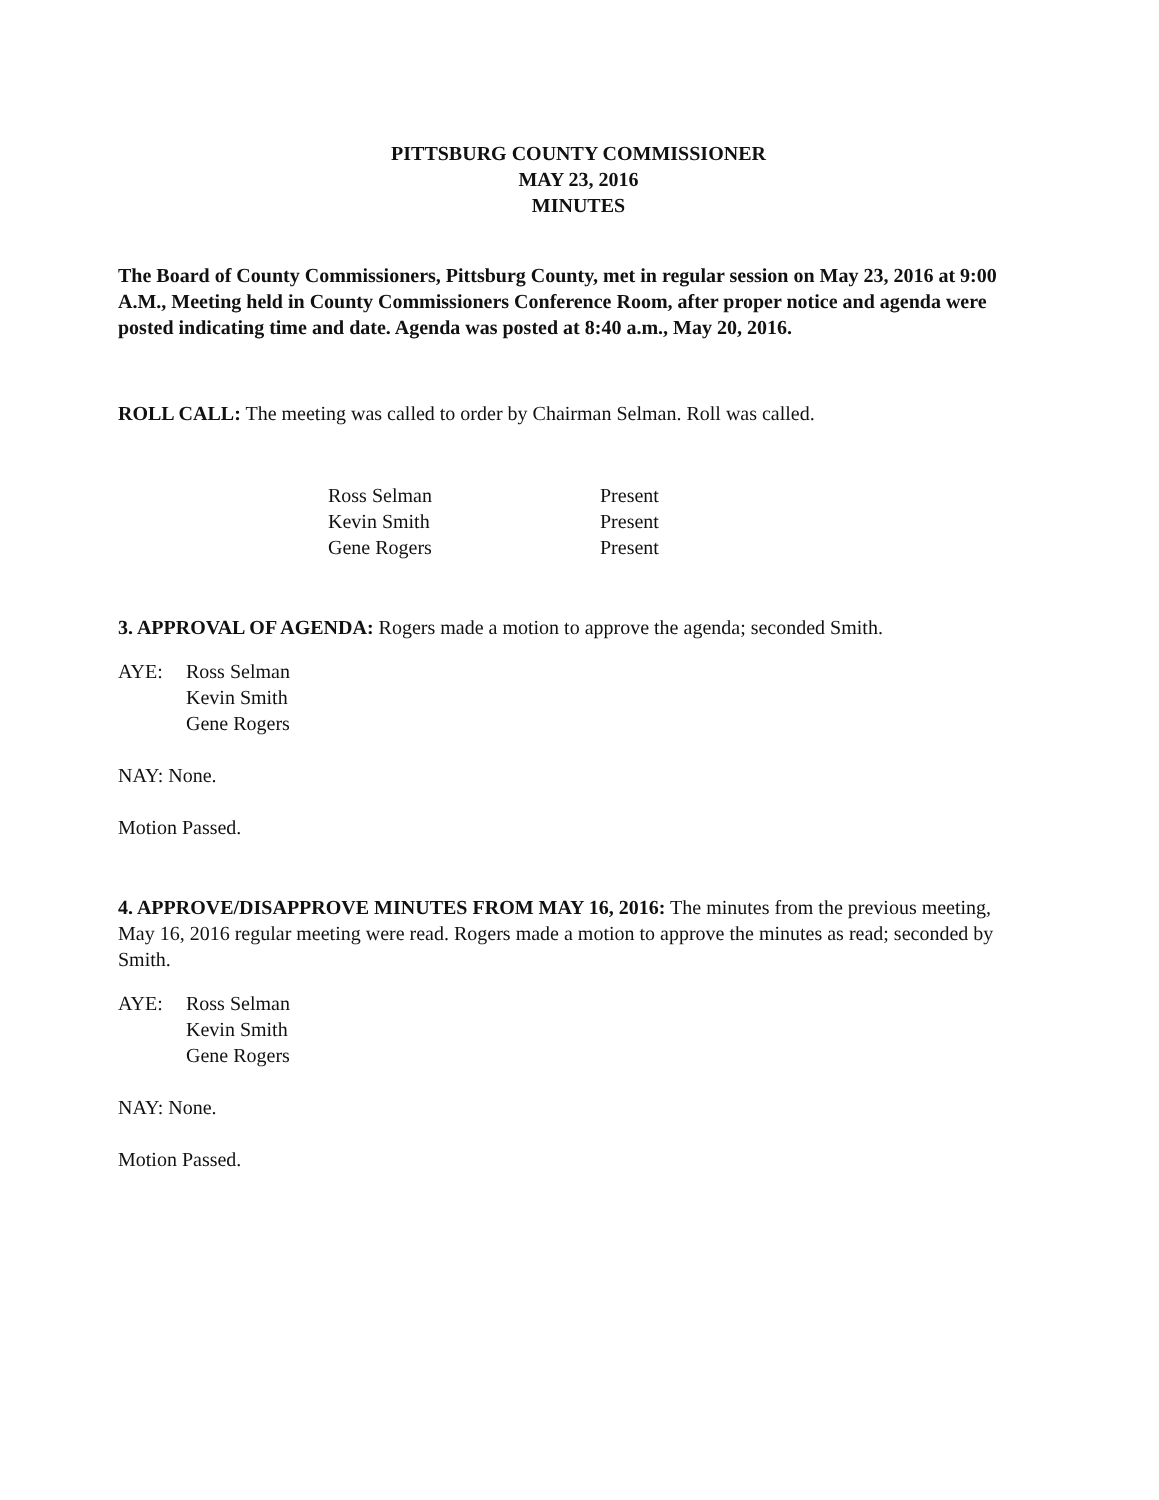PITTSBURG COUNTY COMMISSIONER
MAY 23, 2016
MINUTES
The Board of County Commissioners, Pittsburg County, met in regular session on May 23, 2016 at 9:00 A.M., Meeting held in County Commissioners Conference Room, after proper notice and agenda were posted indicating time and date. Agenda was posted at 8:40 a.m., May 20, 2016.
ROLL CALL: The meeting was called to order by Chairman Selman. Roll was called.
Ross Selman Present
Kevin Smith Present
Gene Rogers Present
3. APPROVAL OF AGENDA: Rogers made a motion to approve the agenda; seconded Smith.
AYE: Ross Selman
Kevin Smith
Gene Rogers
NAY: None.
Motion Passed.
4. APPROVE/DISAPPROVE MINUTES FROM MAY 16, 2016: The minutes from the previous meeting, May 16, 2016 regular meeting were read. Rogers made a motion to approve the minutes as read; seconded by Smith.
AYE: Ross Selman
Kevin Smith
Gene Rogers
NAY: None.
Motion Passed.